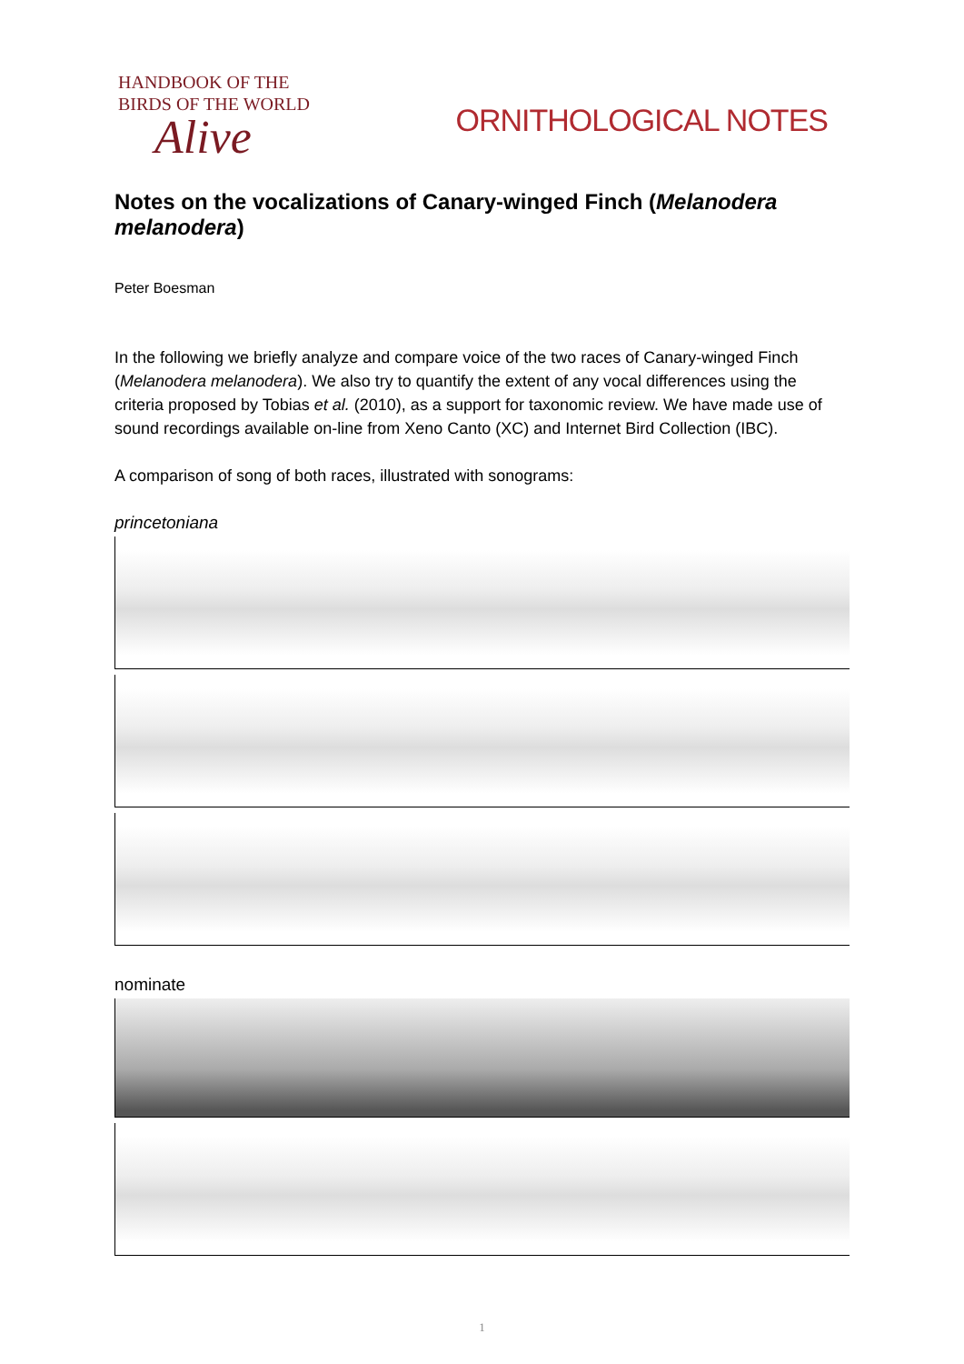HANDBOOK OF THE
BIRDS OF THE WORLD
Alive
ORNITHOLOGICAL NOTES
Notes on the vocalizations of Canary-winged Finch (Melanodera melanodera)
Peter Boesman
In the following we briefly analyze and compare voice of the two races of Canary-winged Finch (Melanodera melanodera). We also try to quantify the extent of any vocal differences using the criteria proposed by Tobias et al. (2010), as a support for taxonomic review. We have made use of sound recordings available on-line from Xeno Canto (XC) and Internet Bird Collection (IBC).
A comparison of song of both races, illustrated with sonograms:
princetoniana
nominate
1